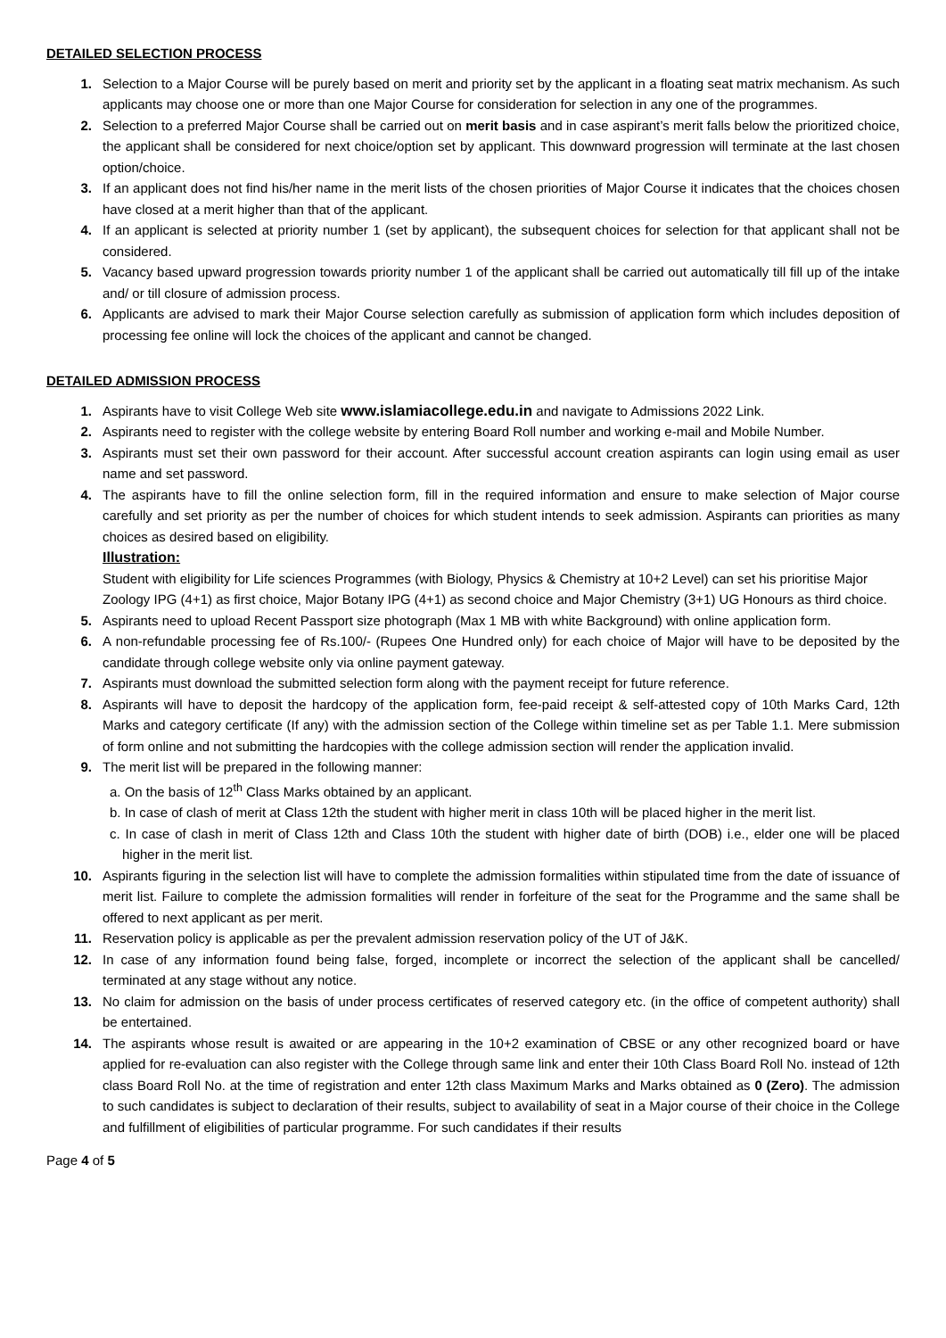DETAILED SELECTION PROCESS
1. Selection to a Major Course will be purely based on merit and priority set by the applicant in a floating seat matrix mechanism. As such applicants may choose one or more than one Major Course for consideration for selection in any one of the programmes.
2. Selection to a preferred Major Course shall be carried out on merit basis and in case aspirant’s merit falls below the prioritized choice, the applicant shall be considered for next choice/option set by applicant. This downward progression will terminate at the last chosen option/choice.
3. If an applicant does not find his/her name in the merit lists of the chosen priorities of Major Course it indicates that the choices chosen have closed at a merit higher than that of the applicant.
4. If an applicant is selected at priority number 1 (set by applicant), the subsequent choices for selection for that applicant shall not be considered.
5. Vacancy based upward progression towards priority number 1 of the applicant shall be carried out automatically till fill up of the intake and/ or till closure of admission process.
6. Applicants are advised to mark their Major Course selection carefully as submission of application form which includes deposition of processing fee online will lock the choices of the applicant and cannot be changed.
DETAILED ADMISSION PROCESS
1. Aspirants have to visit College Web site www.islamiacollege.edu.in and navigate to Admissions 2022 Link.
2. Aspirants need to register with the college website by entering Board Roll number and working e-mail and Mobile Number.
3. Aspirants must set their own password for their account. After successful account creation aspirants can login using email as user name and set password.
4. The aspirants have to fill the online selection form, fill in the required information and ensure to make selection of Major course carefully and set priority as per the number of choices for which student intends to seek admission. Aspirants can priorities as many choices as desired based on eligibility.
Illustration:
Student with eligibility for Life sciences Programmes (with Biology, Physics & Chemistry at 10+2 Level) can set his prioritise Major Zoology IPG (4+1) as first choice, Major Botany IPG (4+1) as second choice and Major Chemistry (3+1) UG Honours as third choice.
5. Aspirants need to upload Recent Passport size photograph (Max 1 MB with white Background) with online application form.
6. A non-refundable processing fee of Rs.100/- (Rupees One Hundred only) for each choice of Major will have to be deposited by the candidate through college website only via online payment gateway.
7. Aspirants must download the submitted selection form along with the payment receipt for future reference.
8. Aspirants will have to deposit the hardcopy of the application form, fee-paid receipt & self-attested copy of 10th Marks Card, 12th Marks and category certificate (If any) with the admission section of the College within timeline set as per Table 1.1. Mere submission of form online and not submitting the hardcopies with the college admission section will render the application invalid.
9. The merit list will be prepared in the following manner:
a. On the basis of 12<sup>th</sup> Class Marks obtained by an applicant.
b. In case of clash of merit at Class 12th the student with higher merit in class 10th will be placed higher in the merit list.
c. In case of clash in merit of Class 12th and Class 10th the student with higher date of birth (DOB) i.e., elder one will be placed higher in the merit list.
10. Aspirants figuring in the selection list will have to complete the admission formalities within stipulated time from the date of issuance of merit list. Failure to complete the admission formalities will render in forfeiture of the seat for the Programme and the same shall be offered to next applicant as per merit.
11. Reservation policy is applicable as per the prevalent admission reservation policy of the UT of J&K.
12. In case of any information found being false, forged, incomplete or incorrect the selection of the applicant shall be cancelled/ terminated at any stage without any notice.
13. No claim for admission on the basis of under process certificates of reserved category etc. (in the office of competent authority) shall be entertained.
14. The aspirants whose result is awaited or are appearing in the 10+2 examination of CBSE or any other recognized board or have applied for re-evaluation can also register with the College through same link and enter their 10th Class Board Roll No. instead of 12th class Board Roll No. at the time of registration and enter 12th class Maximum Marks and Marks obtained as 0 (Zero). The admission to such candidates is subject to declaration of their results, subject to availability of seat in a Major course of their choice in the College and fulfillment of eligibilities of particular programme. For such candidates if their results
Page 4 of 5